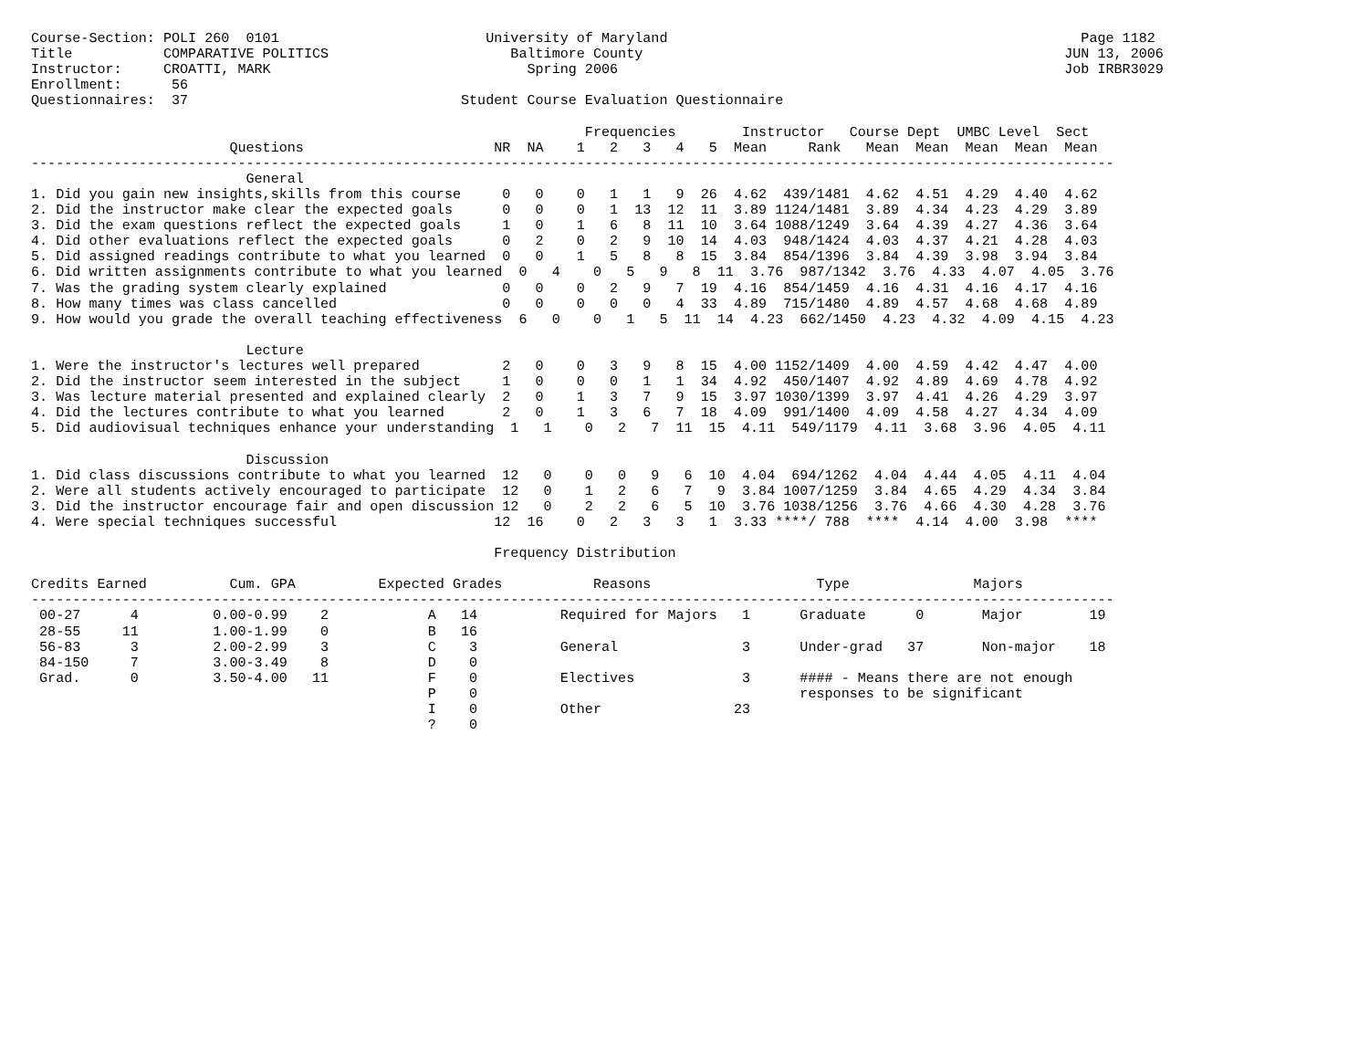Course-Section: POLI 260  0101                         University of Maryland                                                  Page 1182
Title           COMPARATIVE POLITICS                      Baltimore County                                                   JUN 13, 2006
Instructor:     CROATTI, MARK                               Spring 2006                                                      Job IRBR3029
Enrollment:      56
Questionnaires:  37                                 Student Course Evaluation Questionnaire

                                                                   Frequencies        Instructor   Course Dept  UMBC Level  Sect
                        Questions                       NR  NA    1   2   3   4   5  Mean     Rank   Mean  Mean  Mean  Mean  Mean
-----------------------------------------------------------------------------------------------------------------------------------
                          General
1. Did you gain new insights,skills from this course     0   0    0   1   1   9  26  4.62  439/1481  4.62  4.51  4.29  4.40  4.62
2. Did the instructor make clear the expected goals      0   0    0   1  13  12  11  3.89 1124/1481  3.89  4.34  4.23  4.29  3.89
3. Did the exam questions reflect the expected goals     1   0    1   6   8  11  10  3.64 1088/1249  3.64  4.39  4.27  4.36  3.64
4. Did other evaluations reflect the expected goals      0   2    0   2   9  10  14  4.03  948/1424  4.03  4.37  4.21  4.28  4.03
5. Did assigned readings contribute to what you learned  0   0    1   5   8   8  15  3.84  854/1396  3.84  4.39  3.98  3.94  3.84
6. Did written assignments contribute to what you learned  0   4    0   5   9   8  11  3.76  987/1342  3.76  4.33  4.07  4.05  3.76
7. Was the grading system clearly explained              0   0    0   2   9   7  19  4.16  854/1459  4.16  4.31  4.16  4.17  4.16
8. How many times was class cancelled                    0   0    0   0   0   4  33  4.89  715/1480  4.89  4.57  4.68  4.68  4.89
9. How would you grade the overall teaching effectiveness  6   0    0   1   5  11  14  4.23  662/1450  4.23  4.32  4.09  4.15  4.23

                          Lecture
1. Were the instructor's lectures well prepared          2   0    0   3   9   8  15  4.00 1152/1409  4.00  4.59  4.42  4.47  4.00
2. Did the instructor seem interested in the subject     1   0    0   0   1   1  34  4.92  450/1407  4.92  4.89  4.69  4.78  4.92
3. Was lecture material presented and explained clearly  2   0    1   3   7   9  15  3.97 1030/1399  3.97  4.41  4.26  4.29  3.97
4. Did the lectures contribute to what you learned       2   0    1   3   6   7  18  4.09  991/1400  4.09  4.58  4.27  4.34  4.09
5. Did audiovisual techniques enhance your understanding  1   1    0   2   7  11  15  4.11  549/1179  4.11  3.68  3.96  4.05  4.11

                          Discussion
1. Did class discussions contribute to what you learned  12   0    0   0   9   6  10  4.04  694/1262  4.04  4.44  4.05  4.11  4.04
2. Were all students actively encouraged to participate  12   0    1   2   6   7   9  3.84 1007/1259  3.84  4.65  4.29  4.34  3.84
3. Did the instructor encourage fair and open discussion 12   0    2   2   6   5  10  3.76 1038/1256  3.76  4.66  4.30  4.28  3.76
4. Were special techniques successful                   12  16    0   2   3   3   1  3.33 ****/ 788  ****  4.14  4.00  3.98  ****

                                                        Frequency Distribution

Credits Earned          Cum. GPA          Expected Grades           Reasons                    Type               Majors
-----------------------------------------------------------------------------------------------------------------------------------
 00-27      4         0.00-0.99    2            A   14          Required for Majors   1      Graduate      0       Major        19
 28-55     11         1.00-1.99    0            B   16
 56-83      3         2.00-2.99    3            C    3          General               3      Under-grad   37       Non-major    18
 84-150     7         3.00-3.49    8            D    0
 Grad.      0         3.50-4.00   11            F    0          Electives             3      #### - Means there are not enough
                                                P    0                                       responses to be significant
                                                I    0          Other                23
                                                ?    0